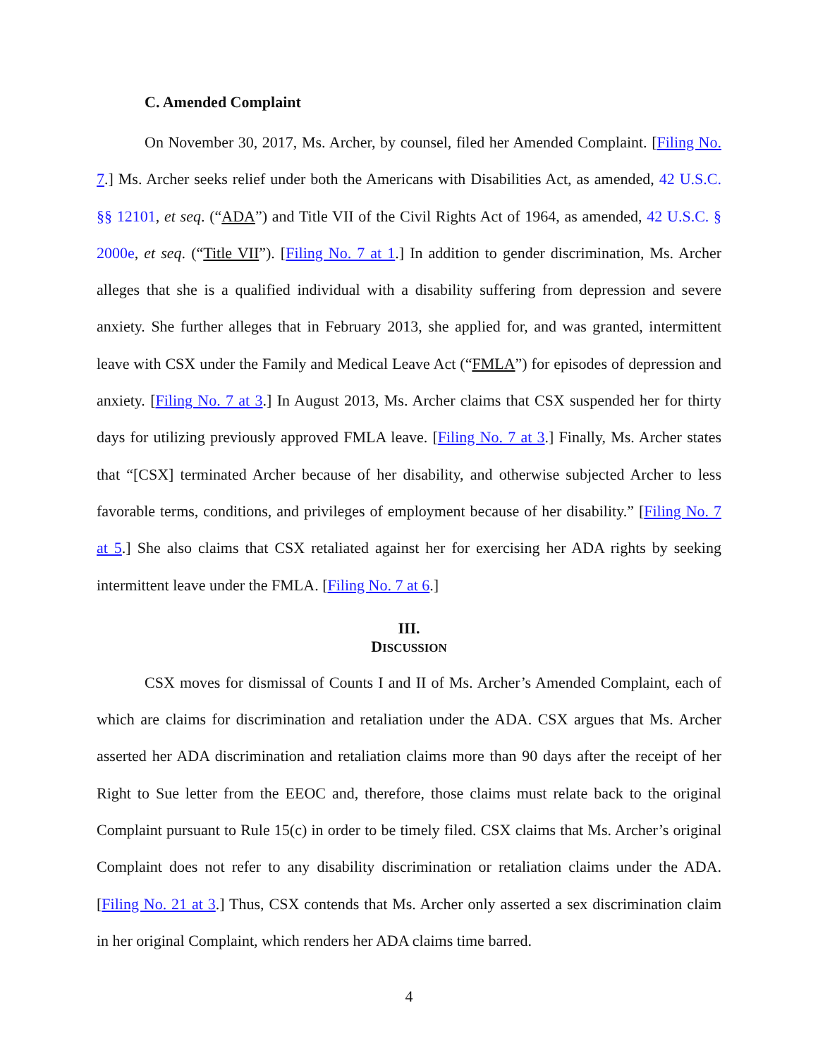C. Amended Complaint
On November 30, 2017, Ms. Archer, by counsel, filed her Amended Complaint. [Filing No. 7.] Ms. Archer seeks relief under both the Americans with Disabilities Act, as amended, 42 U.S.C. §§ 12101, et seq. (“ADA”) and Title VII of the Civil Rights Act of 1964, as amended, 42 U.S.C. § 2000e, et seq. (“Title VII”). [Filing No. 7 at 1.] In addition to gender discrimination, Ms. Archer alleges that she is a qualified individual with a disability suffering from depression and severe anxiety. She further alleges that in February 2013, she applied for, and was granted, intermittent leave with CSX under the Family and Medical Leave Act (“FMLA”) for episodes of depression and anxiety. [Filing No. 7 at 3.] In August 2013, Ms. Archer claims that CSX suspended her for thirty days for utilizing previously approved FMLA leave. [Filing No. 7 at 3.] Finally, Ms. Archer states that “[CSX] terminated Archer because of her disability, and otherwise subjected Archer to less favorable terms, conditions, and privileges of employment because of her disability.” [Filing No. 7 at 5.] She also claims that CSX retaliated against her for exercising her ADA rights by seeking intermittent leave under the FMLA. [Filing No. 7 at 6.]
III.
DISCUSSION
CSX moves for dismissal of Counts I and II of Ms. Archer’s Amended Complaint, each of which are claims for discrimination and retaliation under the ADA. CSX argues that Ms. Archer asserted her ADA discrimination and retaliation claims more than 90 days after the receipt of her Right to Sue letter from the EEOC and, therefore, those claims must relate back to the original Complaint pursuant to Rule 15(c) in order to be timely filed. CSX claims that Ms. Archer’s original Complaint does not refer to any disability discrimination or retaliation claims under the ADA. [Filing No. 21 at 3.] Thus, CSX contends that Ms. Archer only asserted a sex discrimination claim in her original Complaint, which renders her ADA claims time barred.
4